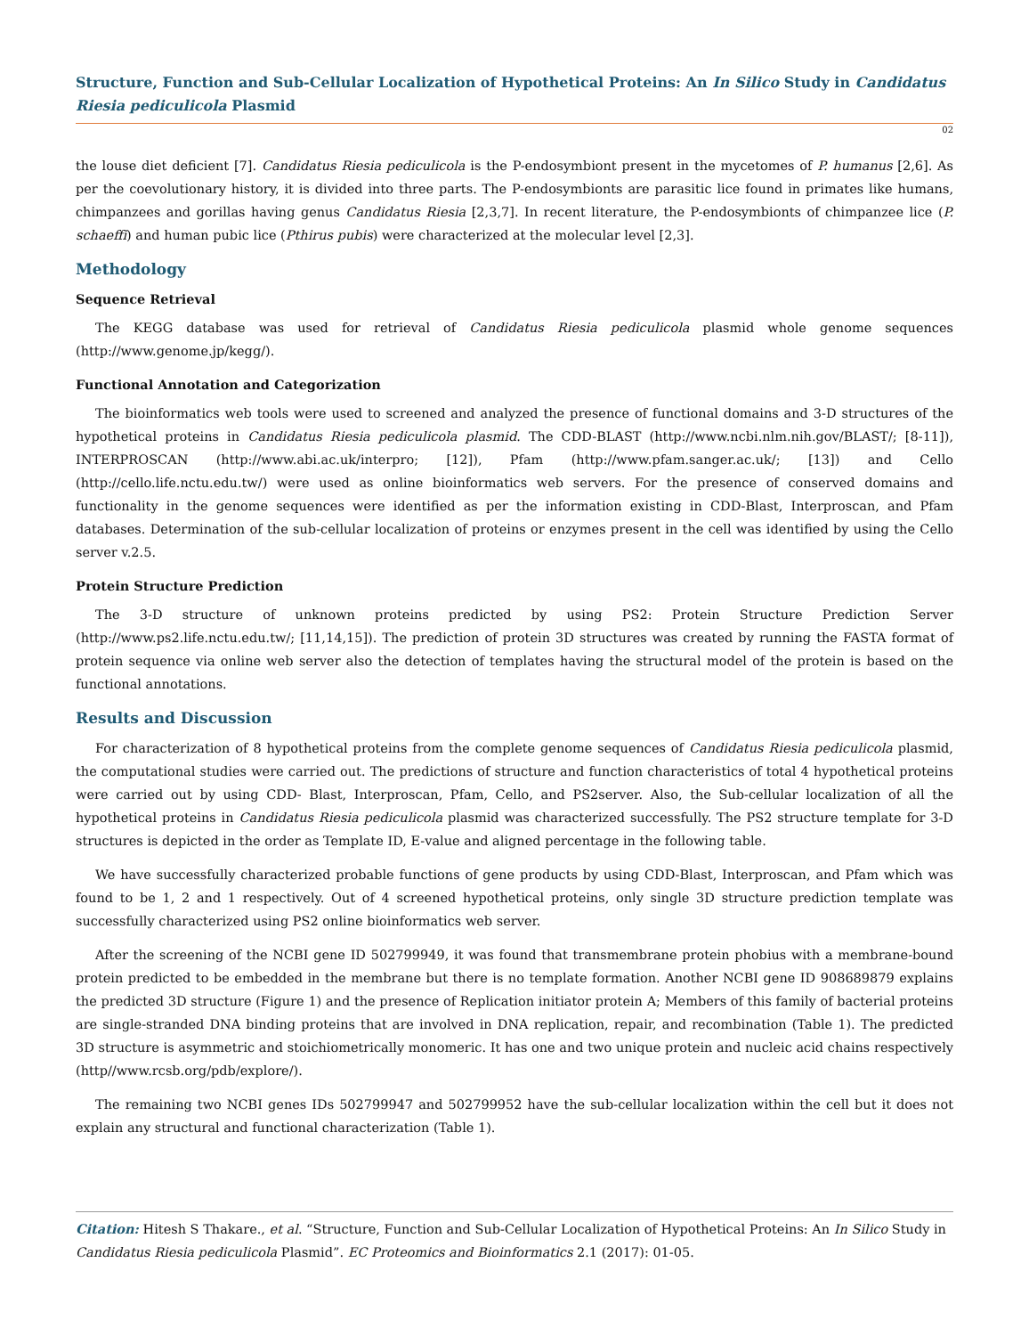Structure, Function and Sub-Cellular Localization of Hypothetical Proteins: An In Silico Study in Candidatus Riesia pediculicola Plasmid
02
the louse diet deficient [7]. Candidatus Riesia pediculicola is the P-endosymbiont present in the mycetomes of P. humanus [2,6]. As per the coevolutionary history, it is divided into three parts. The P-endosymbionts are parasitic lice found in primates like humans, chimpanzees and gorillas having genus Candidatus Riesia [2,3,7]. In recent literature, the P-endosymbionts of chimpanzee lice (P. schaeffi) and human pubic lice (Pthirus pubis) were characterized at the molecular level [2,3].
Methodology
Sequence Retrieval
The KEGG database was used for retrieval of Candidatus Riesia pediculicola plasmid whole genome sequences (http://www.genome.jp/kegg/).
Functional Annotation and Categorization
The bioinformatics web tools were used to screened and analyzed the presence of functional domains and 3-D structures of the hypothetical proteins in Candidatus Riesia pediculicola plasmid. The CDD-BLAST (http://www.ncbi.nlm.nih.gov/BLAST/; [8-11]), INTERPROSCAN (http://www.abi.ac.uk/interpro; [12]), Pfam (http://www.pfam.sanger.ac.uk/; [13]) and Cello (http://cello.life.nctu.edu.tw/) were used as online bioinformatics web servers. For the presence of conserved domains and functionality in the genome sequences were identified as per the information existing in CDD-Blast, Interproscan, and Pfam databases. Determination of the sub-cellular localization of proteins or enzymes present in the cell was identified by using the Cello server v.2.5.
Protein Structure Prediction
The 3-D structure of unknown proteins predicted by using PS2: Protein Structure Prediction Server (http://www.ps2.life.nctu.edu.tw/; [11,14,15]). The prediction of protein 3D structures was created by running the FASTA format of protein sequence via online web server also the detection of templates having the structural model of the protein is based on the functional annotations.
Results and Discussion
For characterization of 8 hypothetical proteins from the complete genome sequences of Candidatus Riesia pediculicola plasmid, the computational studies were carried out. The predictions of structure and function characteristics of total 4 hypothetical proteins were carried out by using CDD- Blast, Interproscan, Pfam, Cello, and PS2server. Also, the Sub-cellular localization of all the hypothetical proteins in Candidatus Riesia pediculicola plasmid was characterized successfully. The PS2 structure template for 3-D structures is depicted in the order as Template ID, E-value and aligned percentage in the following table.
We have successfully characterized probable functions of gene products by using CDD-Blast, Interproscan, and Pfam which was found to be 1, 2 and 1 respectively. Out of 4 screened hypothetical proteins, only single 3D structure prediction template was successfully characterized using PS2 online bioinformatics web server.
After the screening of the NCBI gene ID 502799949, it was found that transmembrane protein phobius with a membrane-bound protein predicted to be embedded in the membrane but there is no template formation. Another NCBI gene ID 908689879 explains the predicted 3D structure (Figure 1) and the presence of Replication initiator protein A; Members of this family of bacterial proteins are single-stranded DNA binding proteins that are involved in DNA replication, repair, and recombination (Table 1). The predicted 3D structure is asymmetric and stoichiometrically monomeric. It has one and two unique protein and nucleic acid chains respectively (http//www.rcsb.org/pdb/explore/).
The remaining two NCBI genes IDs 502799947 and 502799952 have the sub-cellular localization within the cell but it does not explain any structural and functional characterization (Table 1).
Citation: Hitesh S Thakare., et al. “Structure, Function and Sub-Cellular Localization of Hypothetical Proteins: An In Silico Study in Candidatus Riesia pediculicola Plasmid”. EC Proteomics and Bioinformatics 2.1 (2017): 01-05.